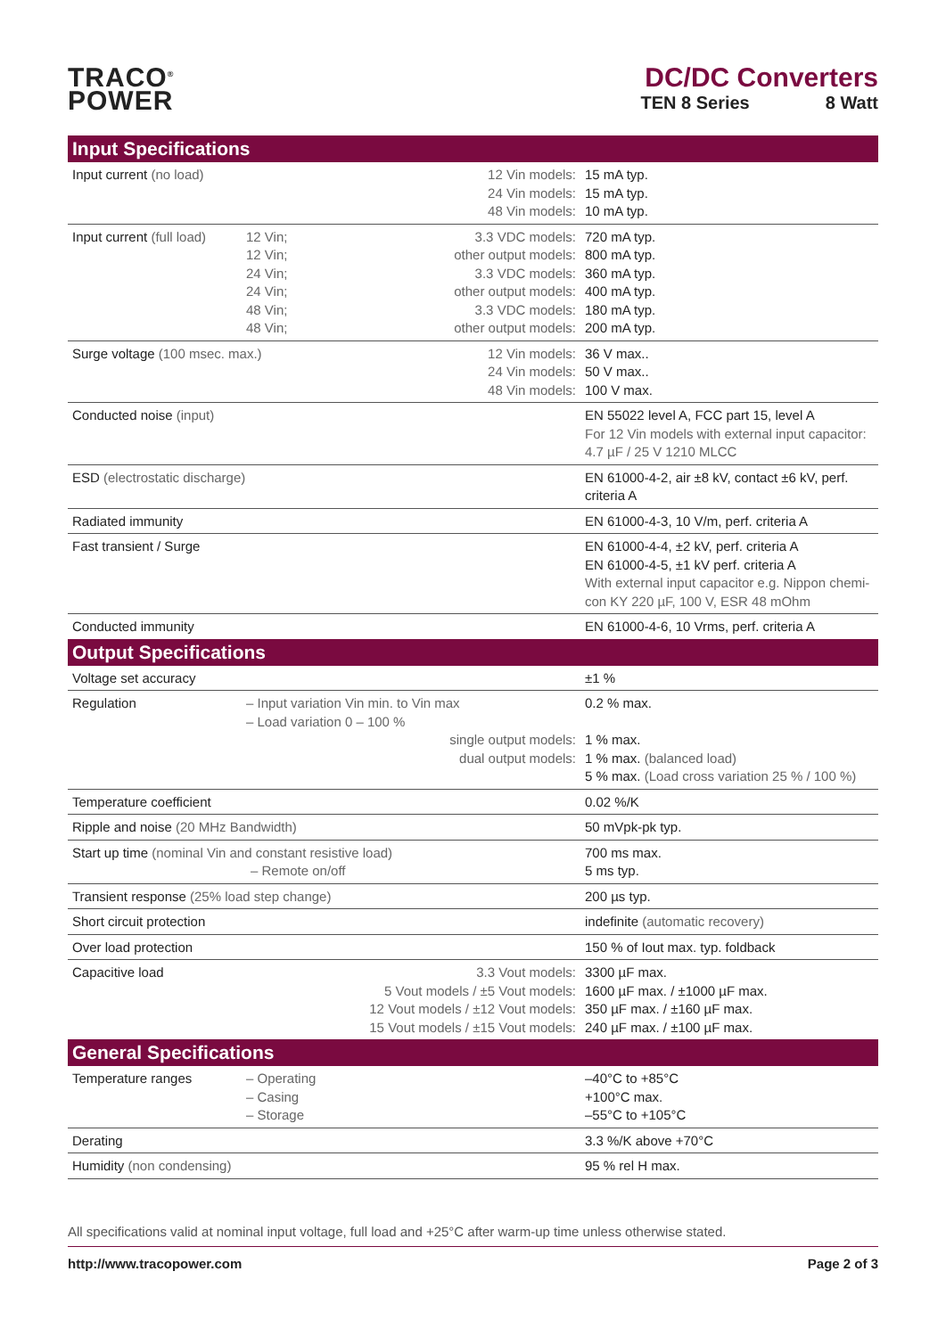TRACO<sup>®</sup>
POWER
DC/DC Converters
TEN 8 Series 8 Watt
| Input Specifications | | | |
| --- | --- | --- | --- |
| Input current (no load) | | 12 Vin models: 24 Vin models: 48 Vin models: | 15 mA typ. 15 mA typ. 10 mA typ. |
| Input current (full load) | 12 Vin; 12 Vin; 24 Vin; 24 Vin; 48 Vin; 48 Vin; | 3.3 VDC models: other output models: 3.3 VDC models: other output models: 3.3 VDC models: other output models: | 720 mA typ. 800 mA typ. 360 mA typ. 400 mA typ. 180 mA typ. 200 mA typ. |
| Surge voltage (100 msec. max.) | | 12 Vin models: 24 Vin models: 48 Vin models: | 36 V max.. 50 V max.. 100 V max. |
| Conducted noise (input) | | | EN 55022 level A, FCC part 15, level A For 12 Vin models with external input capacitor: 4.7 µF / 25 V 1210 MLCC |
| ESD (electrostatic discharge) | | | EN 61000-4-2, air ±8 kV, contact ±6 kV, perf. criteria A |
| Radiated immunity | | | EN 61000-4-3, 10 V/m, perf. criteria A |
| Fast transient / Surge | | | EN 61000-4-4, ±2 kV, perf. criteria A EN 61000-4-5, ±1 kV perf. criteria A With external input capacitor e.g. Nippon chemi-con KY 220 µF, 100 V, ESR 48 mOhm |
| Conducted immunity | | | EN 61000-4-6, 10 Vrms, perf. criteria A |
| Output Specifications | | | |
| Voltage set accuracy | | | ±1 % |
| Regulation | – Input variation Vin min. to Vin max – Load variation 0 – 100 % single output models: dual output models: | | 0.2 % max. 1 % max. 1 % max. (balanced load) 5 % max. (Load cross variation 25 % / 100 %) |
| Temperature coefficient | | | 0.02 %/K |
| Ripple and noise (20 MHz Bandwidth) | | | 50 mVpk-pk typ. |
| Start up time (nominal Vin and constant resistive load) – Remote on/off | | | 700 ms max. 5 ms typ. |
| Transient response (25% load step change) | | | 200 µs typ. |
| Short circuit protection | | | indefinite (automatic recovery) |
| Over load protection | | | 150 % of Iout max. typ. foldback |
| Capacitive load | 3.3 Vout models: 5 Vout models / ±5 Vout models: 12 Vout models / ±12 Vout models: 15 Vout models / ±15 Vout models: | | 3300 µF max. 1600 µF max. / ±1000 µF max. 350 µF max. / ±160 µF max. 240 µF max. / ±100 µF max. |
| General Specifications | | | |
| Temperature ranges | – Operating – Casing – Storage | | –40°C to +85°C +100°C max. –55°C to +105°C |
| Derating | | | 3.3 %/K above +70°C |
| Humidity (non condensing) | | | 95 % rel H max. |
All specifications valid at nominal input voltage, full load and +25°C after warm-up time unless otherwise stated.
http://www.tracopower.com Page 2 of 3